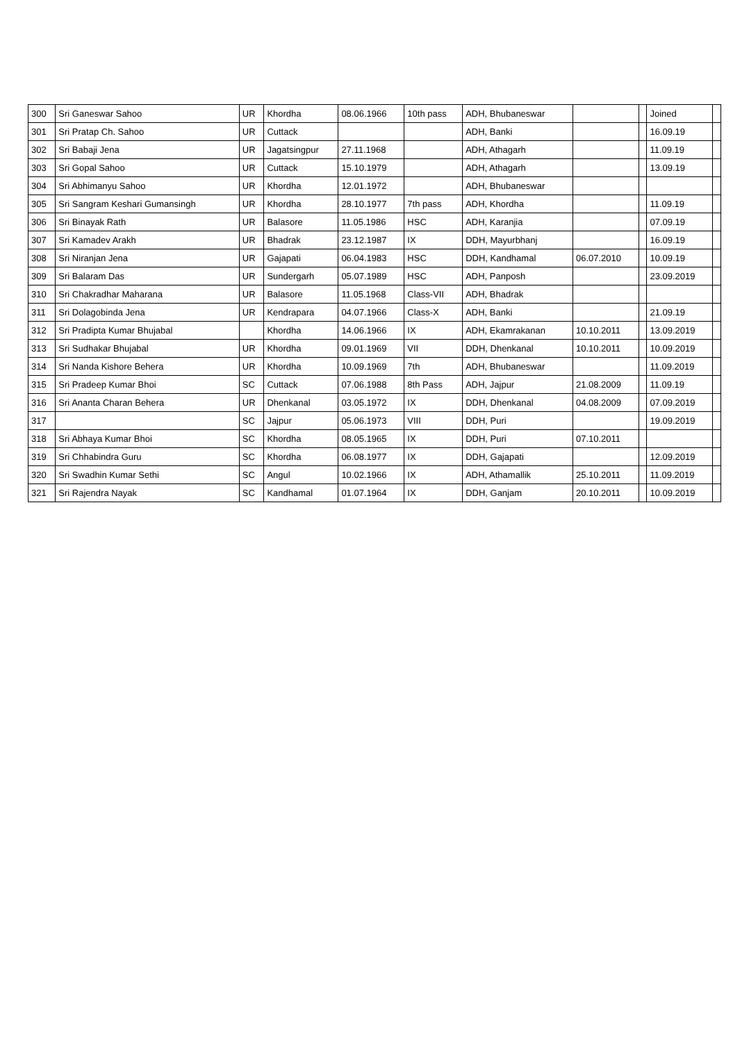| 300 | Sri Ganeswar Sahoo | UR | Khordha | 08.06.1966 | 10th pass | ADH, Bhubaneswar | | | Joined | |
| 301 | Sri Pratap Ch. Sahoo | UR | Cuttack | | | ADH, Banki | | | 16.09.19 | |
| 302 | Sri Babaji Jena | UR | Jagatsingpur | 27.11.1968 | | ADH, Athagarh | | | 11.09.19 | |
| 303 | Sri Gopal Sahoo | UR | Cuttack | 15.10.1979 | | ADH, Athagarh | | | 13.09.19 | |
| 304 | Sri Abhimanyu Sahoo | UR | Khordha | 12.01.1972 | | ADH, Bhubaneswar | | | | |
| 305 | Sri Sangram Keshari Gumansingh | UR | Khordha | 28.10.1977 | 7th pass | ADH, Khordha | | | 11.09.19 | |
| 306 | Sri Binayak Rath | UR | Balasore | 11.05.1986 | HSC | ADH, Karanjia | | | 07.09.19 | |
| 307 | Sri Kamadev Arakh | UR | Bhadrak | 23.12.1987 | IX | DDH, Mayurbhanj | | | 16.09.19 | |
| 308 | Sri Niranjan Jena | UR | Gajapati | 06.04.1983 | HSC | DDH, Kandhamal | 06.07.2010 | | 10.09.19 | |
| 309 | Sri Balaram Das | UR | Sundergarh | 05.07.1989 | HSC | ADH, Panposh | | | 23.09.2019 | |
| 310 | Sri Chakradhar Maharana | UR | Balasore | 11.05.1968 | Class-VII | ADH, Bhadrak | | | | |
| 311 | Sri Dolagobinda Jena | UR | Kendrapara | 04.07.1966 | Class-X | ADH, Banki | | | 21.09.19 | |
| 312 | Sri Pradipta Kumar Bhujabal | | Khordha | 14.06.1966 | IX | ADH, Ekamrakanan | 10.10.2011 | | 13.09.2019 | |
| 313 | Sri Sudhakar Bhujabal | UR | Khordha | 09.01.1969 | VII | DDH, Dhenkanal | 10.10.2011 | | 10.09.2019 | |
| 314 | Sri Nanda Kishore Behera | UR | Khordha | 10.09.1969 | 7th | ADH, Bhubaneswar | | | 11.09.2019 | |
| 315 | Sri Pradeep Kumar Bhoi | SC | Cuttack | 07.06.1988 | 8th Pass | ADH, Jajpur | 21.08.2009 | | 11.09.19 | |
| 316 | Sri Ananta Charan Behera | UR | Dhenkanal | 03.05.1972 | IX | DDH, Dhenkanal | 04.08.2009 | | 07.09.2019 | |
| 317 | | SC | Jajpur | 05.06.1973 | VIII | DDH, Puri | | | 19.09.2019 | |
| 318 | Sri Abhaya Kumar Bhoi | SC | Khordha | 08.05.1965 | IX | DDH, Puri | 07.10.2011 | | | |
| 319 | Sri Chhabindra Guru | SC | Khordha | 06.08.1977 | IX | DDH, Gajapati | | | 12.09.2019 | |
| 320 | Sri Swadhin Kumar Sethi | SC | Angul | 10.02.1966 | IX | ADH, Athamallik | 25.10.2011 | | 11.09.2019 | |
| 321 | Sri Rajendra Nayak | SC | Kandhamal | 01.07.1964 | IX | DDH, Ganjam | 20.10.2011 | | 10.09.2019 | |